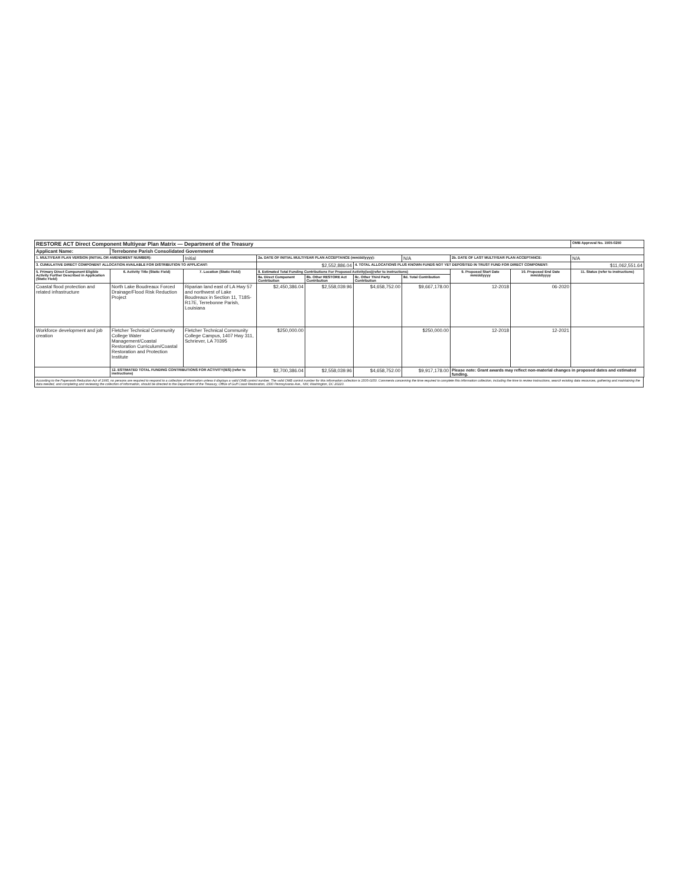| RESTORE ACT Direct Component Multiyear Plan Matrix — Department of the Treasury | | | | | | | | | OMB Approval No. 1505-0250 |
| Applicant Name: | Terrebonne Parish Consolidated Government | | | | | | | | |
| 1. MULTIYEAR PLAN VERSION (INITIAL OR AMENDMENT NUMBER): | | Initial | 2a. DATE OF INITIAL MULTIYEAR PLAN ACCEPTANCE (mm/dd/yyyy): | | | N/A | 2b. DATE OF LAST MULTIYEAR PLAN ACCEPTANCE: | | N/A |
| 3. CUMULATIVE DIRECT COMPONENT ALLOCATION AVAILABLE FOR DISTRIBUTION TO APPLICANT: | | | $2,552,886.04 | | 4. TOTAL ALLOCATIONS PLUS KNOWN FUNDS NOT YET DEPOSITED IN TRUST FUND FOR DIRECT COMPONENT: | | | | $11,062,551.64 |
| 5. Primary Direct Component Eligible Activity Further Described in Application (Static Field) | 6. Activity Title (Static Field) | 7. Location (Static Field) | 8. Estimated Total Funding Contributions For Proposed Activity(ies)(refer to instructions) | | | | 9. Proposed Start Date mm/dd/yyyy | 10. Proposed End Date mm/dd/yyyy | 11. Status (refer to instructions) |
| | | | 8a. Direct Component Contribution | 8b. Other RESTORE Act Contribution | 8c. Other Third Party Contribution | 8d. Total Contribution | | | |
| Coastal flood protection and related infrastructure | North Lake Boudreaux Forced Drainage/Flood Risk Reduction Project | Riparian land east of LA Hwy 57 and northwest of Lake Boudreaux in Section 11, T18S-R17E, Terrebonne Parish, Louisiana | $2,450,386.04 | $2,558,039.96 | $4,658,752.00 | $9,667,178.00 | 12-2018 | 06-2020 | |
| Workforce development and job creation | Fletcher Technical Community College Water Management/Coastal Restoration Curriculum/Coastal Restoration and Protection Institute | Fletcher Technical Community College Campus, 1407 Hwy 311, Schriever, LA 70395 | $250,000.00 | | | $250,000.00 | 12-2018 | 12-2021 | |
| | 12. ESTIMATED TOTAL FUNDING CONTRIBUTIONS FOR ACTIVITY(IES) (refer to instructions) | | $2,700,386.04 | $2,558,039.96 | $4,658,752.00 | $9,917,178.00 | Please note: Grant awards may reflect non-material changes in proposed dates and estimated funding. | | |
According to the Paperwork Reduction Act of 1995, no persons are required to respond to a collection of information unless it displays a valid OMB control number. The valid OMB control number for this information collection is 1505-0250. Comments concerning the time required to complete this information collection, including the time to review instructions, search existing data resources, gathering and maintaining the data needed, and completing and reviewing the collection of information, should be directed to the Department of the Treasury, Office of Gulf Coast Restoration, 1500 Pennsylvania Ave., NW, Washington, DC 20220.